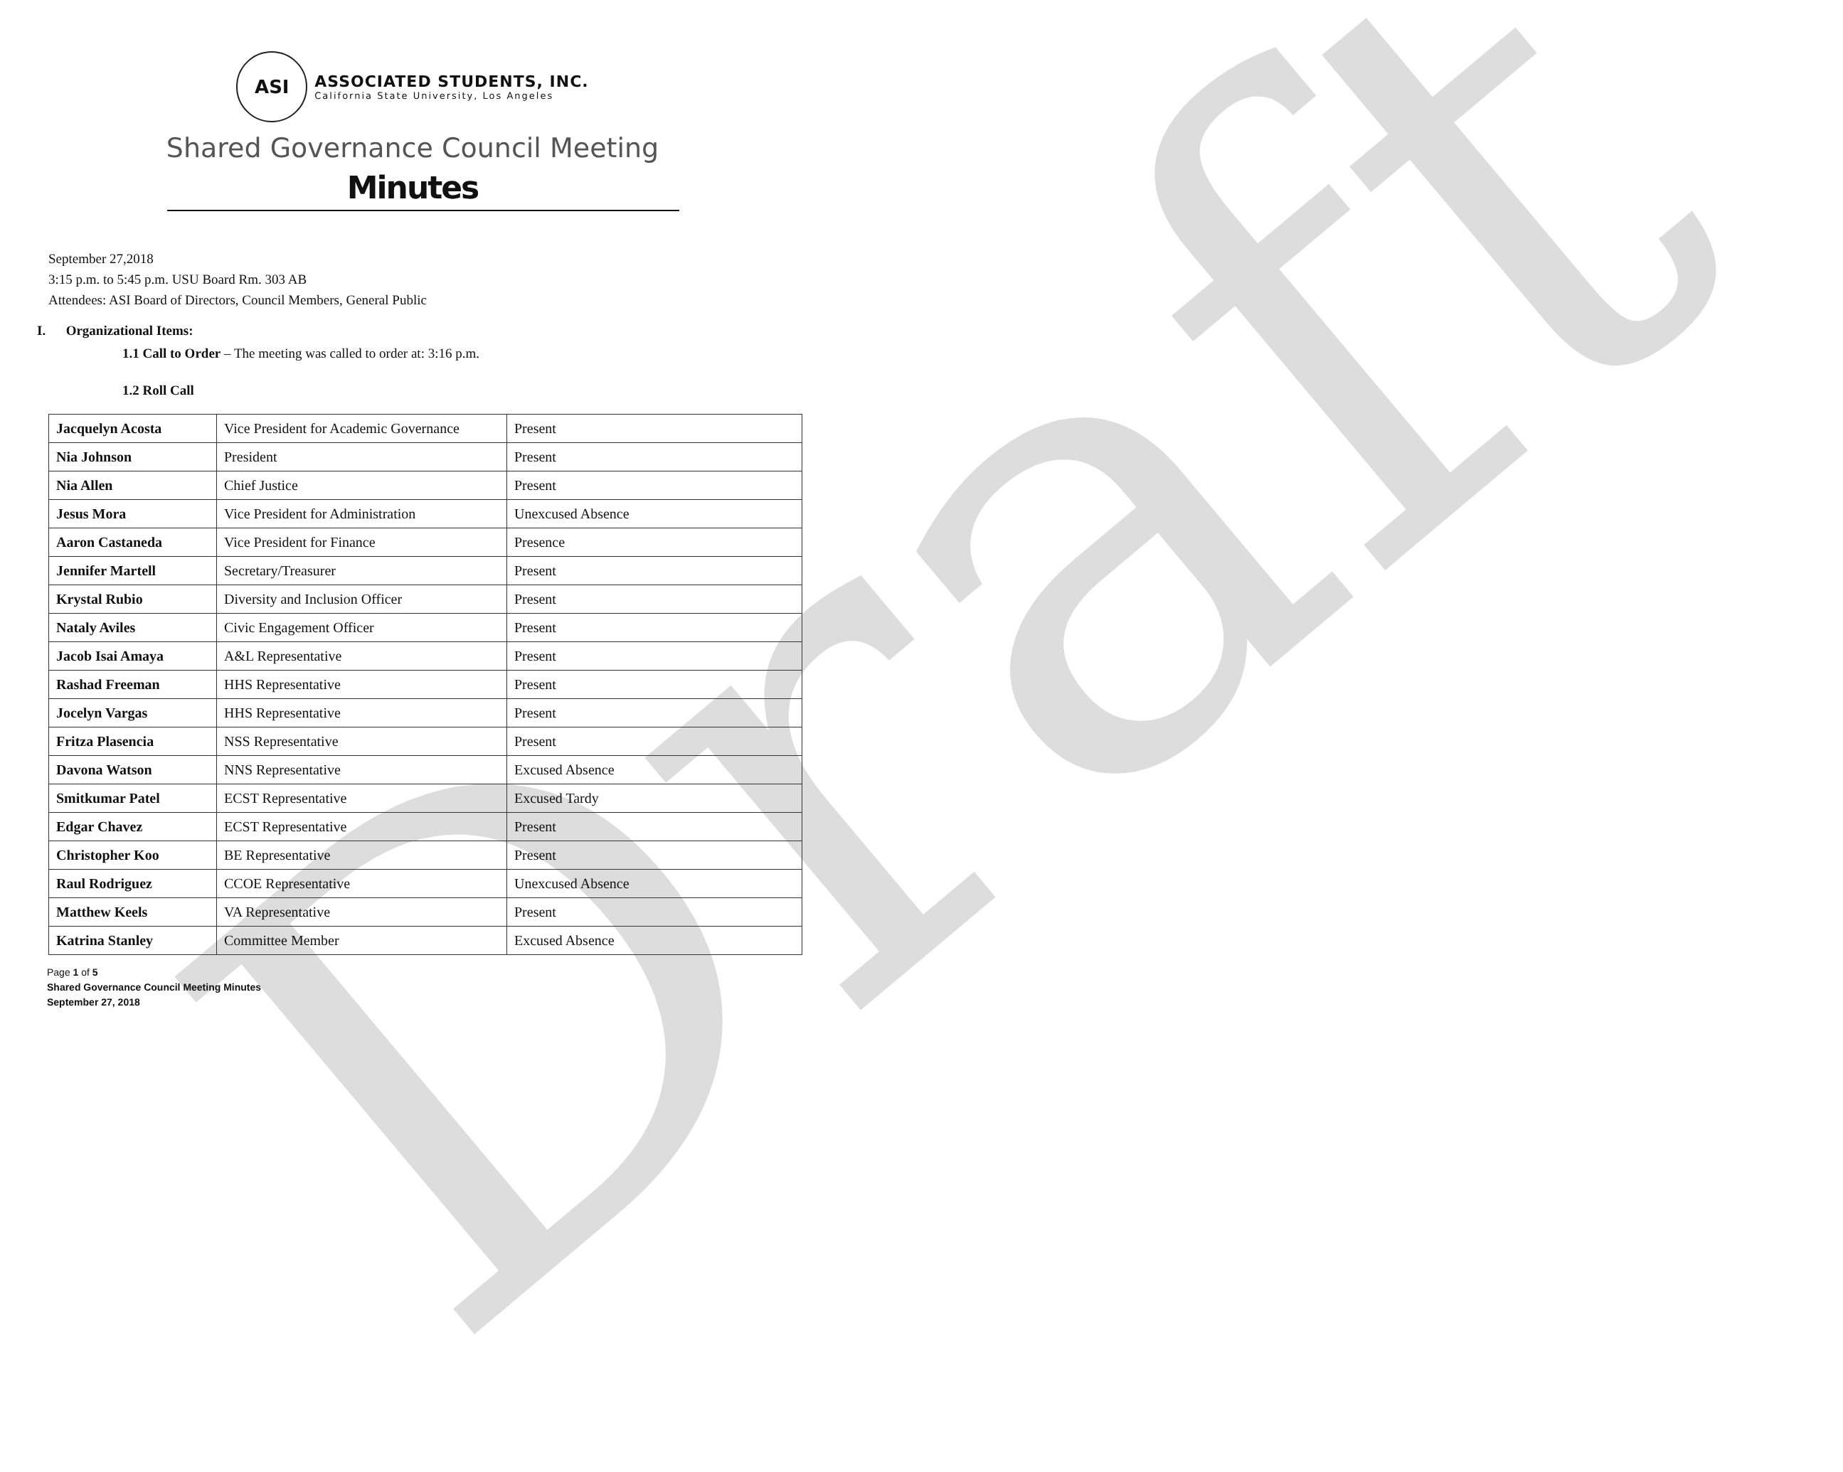Draft
ASI
ASSOCIATED STUDENTS, INC.
California State University, Los Angeles
Shared Governance Council Meeting
Minutes
September 27,2018
3:15 p.m. to 5:45 p.m. USU Board Rm. 303 AB
Attendees: ASI Board of Directors, Council Members, General Public
I. Organizational Items:
1.1 Call to Order – The meeting was called to order at: 3:16 p.m.
1.2 Roll Call
| Jacquelyn Acosta | Vice President for Academic Governance | Present |
| Nia Johnson | President | Present |
| Nia Allen | Chief Justice | Present |
| Jesus Mora | Vice President for Administration | Unexcused Absence |
| Aaron Castaneda | Vice President for Finance | Presence |
| Jennifer Martell | Secretary/Treasurer | Present |
| Krystal Rubio | Diversity and Inclusion Officer | Present |
| Nataly Aviles | Civic Engagement Officer | Present |
| Jacob Isai Amaya | A&L Representative | Present |
| Rashad Freeman | HHS Representative | Present |
| Jocelyn Vargas | HHS Representative | Present |
| Fritza Plasencia | NSS Representative | Present |
| Davona Watson | NNS Representative | Excused Absence |
| Smitkumar Patel | ECST Representative | Excused Tardy |
| Edgar Chavez | ECST Representative | Present |
| Christopher Koo | BE Representative | Present |
| Raul Rodriguez | CCOE Representative | Unexcused Absence |
| Matthew Keels | VA Representative | Present |
| Katrina Stanley | Committee Member | Excused Absence |
Page 1 of 5
Shared Governance Council Meeting Minutes
September 27, 2018